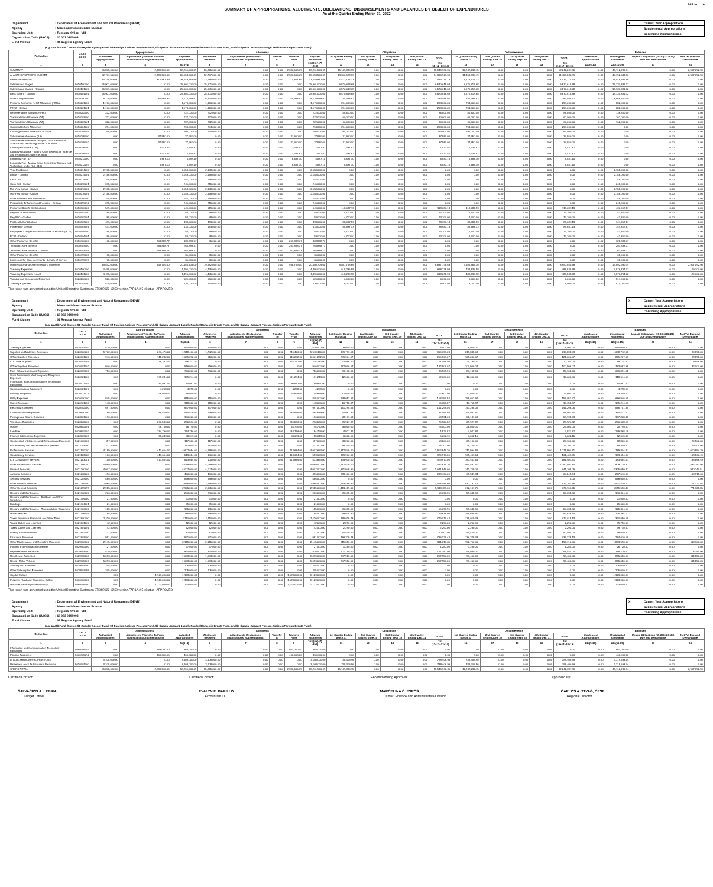FAR No. 1-A
SUMMARY OF APPROPRIATIONS, ALLOTMENTS, OBLIGATIONS, DISBURSEMENTS AND BALANCES BY OBJECT OF EXPENDITURES
As at the Quarter Ending March 31, 2022
| Department | : Department of Environment and Natural Resources (DENR) |
| Agency | : Mines and Geosciences Bureau |
| Operating Unit | : Regional Office - VIII |
| Organization Code (UACS) | : 10 003 0300008 |
| Fund Cluster | : 01 Regular Agency Fund |
X Current Year Appropriations
Supplemental Appropriations
Continuing Appropriations
(e.g. UACS Fund Cluster: 01-Regular Agency Fund, 02-Foreign Assisted Projects Fund, 03-Special Account-Locally Funded/Domestic Grants Fund, and 04-Special Account-Foreign Assisted/Foreign Grants Fund)
| Particulars | UACS CODE | Appropriations | | | Allotments | | | | | Obligations | | | | | Disbursements | | | | | Balances | | | |
| --- | --- | --- | --- | --- | --- | --- | --- | --- | --- | --- | --- | --- | --- | --- | --- | --- | --- | --- | --- | --- | --- | --- | --- |
| | | Authorized Appropriations | Adjustments (Transfer To/From, Modifications/ Augmentations) | Adjusted Appropriations | Allotments Received | Adjustments (Reductions, Modifications/ Augmentations) | Transfer To | Transfer From | Adjusted Allotments | 1st Quarter Ending March 31 | 2nd Quarter Ending June 30 | 3rd Quarter Ending Sept. 30 | 4th Quarter Ending Dec. 31 | TOTAL | 1st Quarter Ending March 31 | 2nd Quarter Ending June 30 | 3rd Quarter Ending Sept. 30 | 4th Quarter Ending Dec. 31 | TOTAL | Unreleased Appropriations | Unobligated Allotments | Unpaid Obligations (15-20)=(23+24) Due and Demandable | Not Yet Due and Demandable |
| 1 | 2 | 3 | 4 | 5=(3+4) | 6 | 7 | 8 | 9 | 10=[{6+(-)7} -8+9] | 11 | 12 | 13 | 14 | 15=(11+12+13+14) | 16 | 17 | 18 | 19 | 20=(16+17+18+19) | 21=(5-10) | 22=(10-15) | 23 | 24 |
| SUMMARY | | 55,875,000.00 | 2,386,566.69 | 58,261,566.69 | 55,875,000.00 | 0.00 | 0.00 | 2,386,566.69 | 58,261,566.69 | 15,149,330.35 | 0.00 | 0.00 | 0.00 | 15,149,330.35 | 12,242,237.45 | 0.00 | 0.00 | 0.00 | 12,242,237.45 | 0.00 | 43,112,236.34 | 0.00 | 2,907,092.90 |
| A. AGENCY SPECIFIC BUDGET | | 52,767,000.00 | 2,386,566.69 | 55,153,566.69 | 52,767,000.00 | 0.00 | 0.00 | 2,386,566.69 | 55,153,566.69 | 14,360,923.39 | 0.00 | 0.00 | 0.00 | 14,360,923.39 | 11,453,830.49 | 0.00 | 0.00 | 0.00 | 11,453,830.49 | 0.00 | 40,792,643.30 | 0.00 | 2,907,092.90 |
| Personnel Services | | 33,235,000.00 | 314,857.69 | 33,549,857.69 | 33,235,000.00 | 0.00 | 0.00 | 314,857.69 | 33,549,857.69 | 7,473,174.73 | 0.00 | 0.00 | 0.00 | 7,473,174.73 | 7,473,174.73 | 0.00 | 0.00 | 0.00 | 7,473,174.73 | 0.00 | 26,076,682.96 | 0.00 | 0.00 |
| Salaries and Wages | 5010100000 | 25,901,000.00 | 0.00 | 25,901,000.00 | 25,901,000.00 | 0.00 | 0.00 | 0.00 | 25,901,000.00 | 6,570,618.68 | 0.00 | 0.00 | 0.00 | 6,570,618.68 | 6,570,618.68 | 0.00 | 0.00 | 0.00 | 6,570,618.68 | 0.00 | 19,330,381.32 | 0.00 | 0.00 |
| Salaries and Wages - Regular | 5010101000 | 25,901,000.00 | 0.00 | 25,901,000.00 | 25,901,000.00 | 0.00 | 0.00 | 0.00 | 25,901,000.00 | 6,570,618.68 | 0.00 | 0.00 | 0.00 | 6,570,618.68 | 6,570,618.68 | 0.00 | 0.00 | 0.00 | 6,570,618.68 | 0.00 | 19,330,381.32 | 0.00 | 0.00 |
| Basic Salary - Civilian | 5010101001 | 25,901,000.00 | 0.00 | 25,901,000.00 | 25,901,000.00 | 0.00 | 0.00 | 0.00 | 25,901,000.00 | 6,570,618.68 | 0.00 | 0.00 | 0.00 | 6,570,618.68 | 6,570,618.68 | 0.00 | 0.00 | 0.00 | 6,570,618.68 | 0.00 | 19,330,381.32 | 0.00 | 0.00 |
| Other Compensation | 5010200000 | 6,720,000.00 | 50,968.92 | 6,770,968.92 | 6,720,000.00 | 0.00 | 0.00 | 50,968.92 | 6,770,968.92 | 784,468.92 | 0.00 | 0.00 | 0.00 | 784,468.92 | 784,468.92 | 0.00 | 0.00 | 0.00 | 784,468.92 | 0.00 | 5,986,500.00 | 0.00 | 0.00 |
| Personal Economic Relief Allowance (PERA) | 5010201000 | 1,176,000.00 | 0.00 | 1,176,000.00 | 1,176,000.00 | 0.00 | 0.00 | 0.00 | 1,176,000.00 | 294,000.00 | 0.00 | 0.00 | 0.00 | 294,000.00 | 294,000.00 | 0.00 | 0.00 | 0.00 | 294,000.00 | 0.00 | 882,000.00 | 0.00 | 0.00 |
| PERA - Civilian | 5010201001 | 1,176,000.00 | 0.00 | 1,176,000.00 | 1,176,000.00 | 0.00 | 0.00 | 0.00 | 1,176,000.00 | 294,000.00 | 0.00 | 0.00 | 0.00 | 294,000.00 | 294,000.00 | 0.00 | 0.00 | 0.00 | 294,000.00 | 0.00 | 882,000.00 | 0.00 | 0.00 |
| Representation Allowance (RA) | 5010202000 | 222,000.00 | 0.00 | 222,000.00 | 222,000.00 | 0.00 | 0.00 | 0.00 | 222,000.00 | 85,500.00 | 0.00 | 0.00 | 0.00 | 85,500.00 | 85,500.00 | 0.00 | 0.00 | 0.00 | 85,500.00 | 0.00 | 136,500.00 | 0.00 | 0.00 |
| Transportation Allowance (TA) | 5010203000 | 222,000.00 | 0.00 | 222,000.00 | 222,000.00 | 0.00 | 0.00 | 0.00 | 222,000.00 | 60,000.00 | 0.00 | 0.00 | 0.00 | 60,000.00 | 60,000.00 | 0.00 | 0.00 | 0.00 | 60,000.00 | 0.00 | 162,000.00 | 0.00 | 0.00 |
| Transportation Allowance (TA) | 5010203001 | 222,000.00 | 0.00 | 222,000.00 | 222,000.00 | 0.00 | 0.00 | 0.00 | 222,000.00 | 60,000.00 | 0.00 | 0.00 | 0.00 | 60,000.00 | 60,000.00 | 0.00 | 0.00 | 0.00 | 60,000.00 | 0.00 | 162,000.00 | 0.00 | 0.00 |
| Clothing/Uniform Allowance | 5010204000 | 294,000.00 | 0.00 | 294,000.00 | 294,000.00 | 0.00 | 0.00 | 0.00 | 294,000.00 | 294,000.00 | 0.00 | 0.00 | 0.00 | 294,000.00 | 294,000.00 | 0.00 | 0.00 | 0.00 | 294,000.00 | 0.00 | 0.00 | 0.00 | 0.00 |
| Clothing/Uniform Allowance - Civilian | 5010204001 | 294,000.00 | 0.00 | 294,000.00 | 294,000.00 | 0.00 | 0.00 | 0.00 | 294,000.00 | 294,000.00 | 0.00 | 0.00 | 0.00 | 294,000.00 | 294,000.00 | 0.00 | 0.00 | 0.00 | 294,000.00 | 0.00 | 0.00 | 0.00 | 0.00 |
| Subsistence Allowance (SA) | 5010205000 | 0.00 | 37,950.00 | 37,950.00 | 0.00 | 0.00 | 0.00 | 37,950.00 | 37,950.00 | 37,950.00 | 0.00 | 0.00 | 0.00 | 37,950.00 | 37,950.00 | 0.00 | 0.00 | 0.00 | 37,950.00 | 0.00 | 0.00 | 0.00 | 0.00 |
| Subsistence Allowance - Magna Carta Benefits for Science and Technology under R.A. 8439 | 5010205002 | 0.00 | 37,950.00 | 37,950.00 | 0.00 | 0.00 | 0.00 | 37,950.00 | 37,950.00 | 37,950.00 | 0.00 | 0.00 | 0.00 | 37,950.00 | 37,950.00 | 0.00 | 0.00 | 0.00 | 37,950.00 | 0.00 | 0.00 | 0.00 | 0.00 |
| Laundry Allowance ( LA ) | 5010206000 | 0.00 | 7,431.82 | 7,431.82 | 0.00 | 0.00 | 0.00 | 7,431.82 | 7,431.82 | 7,431.82 | 0.00 | 0.00 | 0.00 | 7,431.82 | 7,431.82 | 0.00 | 0.00 | 0.00 | 7,431.82 | 0.00 | 0.00 | 0.00 | 0.00 |
| Laundry Allowance - Magna Carta Benefits for Science and Technology under R.A. 8439 | 5010206003 | 0.00 | 7,431.82 | 7,431.82 | 0.00 | 0.00 | 0.00 | 7,431.82 | 7,431.82 | 7,431.82 | 0.00 | 0.00 | 0.00 | 7,431.82 | 7,431.82 | 0.00 | 0.00 | 0.00 | 7,431.82 | 0.00 | 0.00 | 0.00 | 0.00 |
| Longevity Pay ( LP ) | 5010212000 | 0.00 | 5,587.10 | 5,587.10 | 0.00 | 0.00 | 0.00 | 5,587.10 | 5,587.10 | 5,587.10 | 0.00 | 0.00 | 0.00 | 5,587.10 | 5,587.10 | 0.00 | 0.00 | 0.00 | 5,587.10 | 0.00 | 0.00 | 0.00 | 0.00 |
| Longevity Pay - Magna Carta Benefits for Science and Technology under R.A. 8439 | 5010212003 | 0.00 | 5,587.10 | 5,587.10 | 0.00 | 0.00 | 0.00 | 5,587.10 | 5,587.10 | 5,587.10 | 0.00 | 0.00 | 0.00 | 5,587.10 | 5,587.10 | 0.00 | 0.00 | 0.00 | 5,587.10 | 0.00 | 0.00 | 0.00 | 0.00 |
| Year End Bonus | 5010214000 | 2,158,000.00 | 0.00 | 2,158,000.00 | 2,158,000.00 | 0.00 | 0.00 | 0.00 | 2,158,000.00 | 0.00 | 0.00 | 0.00 | 0.00 | 0.00 | 0.00 | 0.00 | 0.00 | 0.00 | 0.00 | 0.00 | 2,158,000.00 | 0.00 | 0.00 |
| Bonus - Civilian | 5010214001 | 2,158,000.00 | 0.00 | 2,158,000.00 | 2,158,000.00 | 0.00 | 0.00 | 0.00 | 2,158,000.00 | 0.00 | 0.00 | 0.00 | 0.00 | 0.00 | 0.00 | 0.00 | 0.00 | 0.00 | 0.00 | 0.00 | 2,158,000.00 | 0.00 | 0.00 |
| Cash Gift | 5010215000 | 245,000.00 | 0.00 | 245,000.00 | 245,000.00 | 0.00 | 0.00 | 0.00 | 245,000.00 | 0.00 | 0.00 | 0.00 | 0.00 | 0.00 | 0.00 | 0.00 | 0.00 | 0.00 | 0.00 | 0.00 | 245,000.00 | 0.00 | 0.00 |
| Cash Gift - Civilian | 5010215001 | 245,000.00 | 0.00 | 245,000.00 | 245,000.00 | 0.00 | 0.00 | 0.00 | 245,000.00 | 0.00 | 0.00 | 0.00 | 0.00 | 0.00 | 0.00 | 0.00 | 0.00 | 0.00 | 0.00 | 0.00 | 245,000.00 | 0.00 | 0.00 |
| Mid-Year Bonus - Civilian | 5010216000 | 2,158,000.00 | 0.00 | 2,158,000.00 | 2,158,000.00 | 0.00 | 0.00 | 0.00 | 2,158,000.00 | 0.00 | 0.00 | 0.00 | 0.00 | 0.00 | 0.00 | 0.00 | 0.00 | 0.00 | 0.00 | 0.00 | 2,158,000.00 | 0.00 | 0.00 |
| Mid-Year Bonus - Civilian | 5010216001 | 2,158,000.00 | 0.00 | 2,158,000.00 | 2,158,000.00 | 0.00 | 0.00 | 0.00 | 2,158,000.00 | 0.00 | 0.00 | 0.00 | 0.00 | 0.00 | 0.00 | 0.00 | 0.00 | 0.00 | 0.00 | 0.00 | 2,158,000.00 | 0.00 | 0.00 |
| Other Bonuses and Allowances | 5010299000 | 245,000.00 | 0.00 | 245,000.00 | 245,000.00 | 0.00 | 0.00 | 0.00 | 245,000.00 | 0.00 | 0.00 | 0.00 | 0.00 | 0.00 | 0.00 | 0.00 | 0.00 | 0.00 | 0.00 | 0.00 | 245,000.00 | 0.00 | 0.00 |
| Productivity Enhancement Incentive - Civilian | 5010299012 | 245,000.00 | 0.00 | 245,000.00 | 245,000.00 | 0.00 | 0.00 | 0.00 | 245,000.00 | 0.00 | 0.00 | 0.00 | 0.00 | 0.00 | 0.00 | 0.00 | 0.00 | 0.00 | 0.00 | 0.00 | 245,000.00 | 0.00 | 0.00 |
| Personnel Benefit Contributions | 5010300000 | 549,000.00 | 0.00 | 549,000.00 | 549,000.00 | 0.00 | 0.00 | 0.00 | 549,000.00 | 118,087.13 | 0.00 | 0.00 | 0.00 | 118,087.13 | 118,087.13 | 0.00 | 0.00 | 0.00 | 118,087.13 | 0.00 | 430,912.87 | 0.00 | 0.00 |
| Pag-IBIG Contributions | 5010302000 | 58,000.00 | 0.00 | 58,000.00 | 58,000.00 | 0.00 | 0.00 | 0.00 | 58,000.00 | 14,700.00 | 0.00 | 0.00 | 0.00 | 14,700.00 | 14,700.00 | 0.00 | 0.00 | 0.00 | 14,700.00 | 0.00 | 43,300.00 | 0.00 | 0.00 |
| Pag-IBIG - Civilian | 5010302001 | 58,000.00 | 0.00 | 58,000.00 | 58,000.00 | 0.00 | 0.00 | 0.00 | 58,000.00 | 14,700.00 | 0.00 | 0.00 | 0.00 | 14,700.00 | 14,700.00 | 0.00 | 0.00 | 0.00 | 14,700.00 | 0.00 | 43,300.00 | 0.00 | 0.00 |
| PhilHealth Contributions | 5010303000 | 433,000.00 | 0.00 | 433,000.00 | 433,000.00 | 0.00 | 0.00 | 0.00 | 433,000.00 | 88,687.13 | 0.00 | 0.00 | 0.00 | 88,687.13 | 88,687.13 | 0.00 | 0.00 | 0.00 | 88,687.13 | 0.00 | 344,312.87 | 0.00 | 0.00 |
| PhilHealth - Civilian | 5010303001 | 433,000.00 | 0.00 | 433,000.00 | 433,000.00 | 0.00 | 0.00 | 0.00 | 433,000.00 | 88,687.13 | 0.00 | 0.00 | 0.00 | 88,687.13 | 88,687.13 | 0.00 | 0.00 | 0.00 | 88,687.13 | 0.00 | 344,312.87 | 0.00 | 0.00 |
| Employees Compensation Insurance Premiums (ECIP) | 5010304000 | 58,000.00 | 0.00 | 58,000.00 | 58,000.00 | 0.00 | 0.00 | 0.00 | 58,000.00 | 14,700.00 | 0.00 | 0.00 | 0.00 | 14,700.00 | 14,700.00 | 0.00 | 0.00 | 0.00 | 14,700.00 | 0.00 | 43,300.00 | 0.00 | 0.00 |
| ECIP - Civilian | 5010304001 | 58,000.00 | 0.00 | 58,000.00 | 58,000.00 | 0.00 | 0.00 | 0.00 | 58,000.00 | 14,700.00 | 0.00 | 0.00 | 0.00 | 14,700.00 | 14,700.00 | 0.00 | 0.00 | 0.00 | 14,700.00 | 0.00 | 43,300.00 | 0.00 | 0.00 |
| Other Personnel Benefits | 5010400000 | 65,000.00 | 263,888.77 | 328,888.77 | 65,000.00 | 0.00 | 0.00 | 263,888.77 | 328,888.77 | 0.00 | 0.00 | 0.00 | 0.00 | 0.00 | 0.00 | 0.00 | 0.00 | 0.00 | 0.00 | 0.00 | 328,888.77 | 0.00 | 0.00 |
| Terminal Leave Benefits | 5010403000 | 0.00 | 263,888.77 | 263,888.77 | 0.00 | 0.00 | 0.00 | 263,888.77 | 263,888.77 | 0.00 | 0.00 | 0.00 | 0.00 | 0.00 | 0.00 | 0.00 | 0.00 | 0.00 | 0.00 | 0.00 | 263,888.77 | 0.00 | 0.00 |
| Terminal Leave Benefits - Civilian | 5010403001 | 0.00 | 263,888.77 | 263,888.77 | 0.00 | 0.00 | 0.00 | 263,888.77 | 263,888.77 | 0.00 | 0.00 | 0.00 | 0.00 | 0.00 | 0.00 | 0.00 | 0.00 | 0.00 | 0.00 | 0.00 | 263,888.77 | 0.00 | 0.00 |
| Other Personnel Benefits | 5010499000 | 65,000.00 | 0.00 | 65,000.00 | 65,000.00 | 0.00 | 0.00 | 0.00 | 65,000.00 | 0.00 | 0.00 | 0.00 | 0.00 | 0.00 | 0.00 | 0.00 | 0.00 | 0.00 | 0.00 | 0.00 | 65,000.00 | 0.00 | 0.00 |
| Lump-sum for Step Increments - Length of Service | 5010499010 | 65,000.00 | 0.00 | 65,000.00 | 65,000.00 | 0.00 | 0.00 | 0.00 | 65,000.00 | 0.00 | 0.00 | 0.00 | 0.00 | 0.00 | 0.00 | 0.00 | 0.00 | 0.00 | 0.00 | 0.00 | 65,000.00 | 0.00 | 0.00 |
| Maintenance and Other Operating Expenses | | 19,532,000.00 | 948,709.00 | 20,480,709.00 | 19,532,000.00 | 0.00 | 0.00 | 948,709.00 | 20,480,709.00 | 6,887,748.66 | 0.00 | 0.00 | 0.00 | 6,887,748.66 | 3,980,655.76 | 0.00 | 0.00 | 0.00 | 3,980,655.76 | 0.00 | 13,592,960.34 | 0.00 | 2,907,092.90 |
| Traveling Expenses | 5020100000 | 4,495,000.00 | 0.00 | 4,495,000.00 | 4,495,000.00 | 0.00 | 0.00 | 0.00 | 4,495,000.00 | 618,235.98 | 0.00 | 0.00 | 0.00 | 618,235.98 | 488,535.98 | 0.00 | 0.00 | 0.00 | 488,535.98 | 0.00 | 3,876,764.02 | 0.00 | 129,700.00 |
| Traveling Expenses - Local | 5020101000 | 4,495,000.00 | 0.00 | 4,495,000.00 | 4,495,000.00 | 0.00 | 0.00 | 0.00 | 4,495,000.00 | 618,235.98 | 0.00 | 0.00 | 0.00 | 618,235.98 | 488,535.98 | 0.00 | 0.00 | 0.00 | 488,535.98 | 0.00 | 3,876,764.02 | 0.00 | 129,700.00 |
| Training and Scholarship Expenses | 5020200000 | 520,000.00 | 0.00 | 520,000.00 | 520,000.00 | 0.00 | 0.00 | 0.00 | 520,000.00 | 6,000.00 | 0.00 | 0.00 | 0.00 | 6,000.00 | 6,000.00 | 0.00 | 0.00 | 0.00 | 6,000.00 | 0.00 | 514,000.00 | 0.00 | 0.00 |
| Training Expenses | 5020201000 | 520,000.00 | 0.00 | 520,000.00 | 520,000.00 | 0.00 | 0.00 | 0.00 | 520,000.00 | 6,000.00 | 0.00 | 0.00 | 0.00 | 6,000.00 | 6,000.00 | 0.00 | 0.00 | 0.00 | 6,000.00 | 0.00 | 514,000.00 | 0.00 | 0.00 |
This report was generated using the Unified Reporting System on 07/04/2022 12:50 version.FAR1A.2.5 ; Status : APPROVED
| Department | : Department of Environment and Natural Resources (DENR) |
| Agency | : Mines and Geosciences Bureau |
| Operating Unit | : Regional Office - VIII |
| Organization Code (UACS) | : 10 003 0300008 |
| Fund Cluster | : 01 Regular Agency Fund |
X Current Year Appropriations
Supplemental Appropriations
Continuing Appropriations
(e.g. UACS Fund Cluster: 01-Regular Agency Fund, 02-Foreign Assisted Projects Fund, 03-Special Account-Locally Funded/Domestic Grants Fund, and 04-Special Account-Foreign Assisted/Foreign Grants Fund)
| Particulars | UACS CODE | Appropriations | | | Allotments | | | | | Obligations | | | | | Disbursements | | | | | Balances | | | |
| --- | --- | --- | --- | --- | --- | --- | --- | --- | --- | --- | --- | --- | --- | --- | --- | --- | --- | --- | --- | --- | --- | --- | --- |
| | | Authorized Appropriations | Adjustments (Transfer To/From, Modifications/ Augmentations) | Adjusted Appropriations | Allotments Received | Adjustments (Reductions, Modifications/ Augmentations) | Transfer To | Transfer From | Adjusted Allotments | 1st Quarter Ending March 31 | 2nd Quarter Ending June 30 | 3rd Quarter Ending Sept. 30 | 4th Quarter Ending Dec. 31 | TOTAL | 1st Quarter Ending March 31 | 2nd Quarter Ending June 30 | 3rd Quarter Ending Sept. 30 | 4th Quarter Ending Dec. 31 | TOTAL | Unreleased Appropriations | Unobligated Allotments | Unpaid Obligations (15-20)=(23+24) Due and Demandable | Not Yet Due and Demandable |
| 1 | 2 | 3 | 4 | 5=(3+4) | 6 | 7 | 8 | 9 | 10=[{6+(-)7} -8+9] | 11 | 12 | 13 | 14 | 15=(11+12+13+14) | 16 | 17 | 18 | 19 | 20=(16+17+18+19) | 21=(5-10) | 22=(10-15) | 23 | 24 |
| Training Expenses | 5020201002 | 520,000.00 | 0.00 | 520,000.00 | 520,000.00 | 0.00 | 0.00 | 0.00 | 520,000.00 | 6,000.00 | 0.00 | 0.00 | 0.00 | 6,000.00 | 6,000.00 | 0.00 | 0.00 | 0.00 | 6,000.00 | 0.00 | 514,000.00 | 0.00 | 0.00 |
| Supplies and Materials Expenses | 5020300000 | 1,702,000.00 | 246,476.00 | 1,948,476.00 | 1,702,000.00 | 0.00 | 0.00 | 246,476.00 | 1,948,476.00 | 309,733.03 | 0.00 | 0.00 | 0.00 | 309,733.03 | 219,835.03 | 0.00 | 0.00 | 0.00 | 219,835.03 | 0.00 | 1,638,742.97 | 0.00 | 89,898.00 |
| Office Supplies Expenses | 5020301000 | 946,000.00 | 115,232.00 | 1,061,232.00 | 946,000.00 | 0.00 | 0.00 | 115,232.00 | 1,061,232.00 | 209,964.07 | 0.00 | 0.00 | 0.00 | 209,964.07 | 121,066.07 | 0.00 | 0.00 | 0.00 | 121,066.07 | 0.00 | 851,267.93 | 0.00 | 88,898.00 |
| ICT Office Supplies | 5020301001 | 0.00 | 115,232.00 | 115,232.00 | 0.00 | 0.00 | 0.00 | 115,232.00 | 115,232.00 | 27,058.00 | 0.00 | 0.00 | 0.00 | 27,058.00 | 20,160.00 | 0.00 | 0.00 | 0.00 | 20,160.00 | 0.00 | 88,174.00 | 0.00 | 6,898.00 |
| Office Supplies Expenses | 5020301002 | 946,000.00 | 0.00 | 946,000.00 | 946,000.00 | 0.00 | 0.00 | 0.00 | 946,000.00 | 182,906.07 | 0.00 | 0.00 | 0.00 | 182,906.07 | 100,906.07 | 0.00 | 0.00 | 0.00 | 100,906.07 | 0.00 | 763,093.93 | 0.00 | 82,000.00 |
| Fuel, Oil and Lubricants Expenses | 5020309000 | 756,000.00 | 0.00 | 756,000.00 | 756,000.00 | 0.00 | 0.00 | 0.00 | 756,000.00 | 86,168.96 | 0.00 | 0.00 | 0.00 | 86,168.96 | 86,168.96 | 0.00 | 0.00 | 0.00 | 86,168.96 | 0.00 | 669,831.04 | 0.00 | 0.00 |
| Semi-Expendable Machinery and Equipment Expenses | 5020321000 | 0.00 | 131,244.00 | 131,244.00 | 0.00 | 0.00 | 0.00 | 131,244.00 | 131,244.00 | 12,600.00 | 0.00 | 0.00 | 0.00 | 12,600.00 | 12,600.00 | 0.00 | 0.00 | 0.00 | 12,600.00 | 0.00 | 118,644.00 | 0.00 | 0.00 |
| Information and Communications Technology Equipment | 5020321003 | 0.00 | 80,997.00 | 80,997.00 | 0.00 | 0.00 | 0.00 | 80,997.00 | 80,997.00 | 0.00 | 0.00 | 0.00 | 0.00 | 0.00 | 0.00 | 0.00 | 0.00 | 0.00 | 0.00 | 0.00 | 80,997.00 | 0.00 | 0.00 |
| Communications Equipment | 5020321007 | 0.00 | 4,298.00 | 4,298.00 | 0.00 | 0.00 | 0.00 | 4,298.00 | 4,298.00 | 0.00 | 0.00 | 0.00 | 0.00 | 0.00 | 0.00 | 0.00 | 0.00 | 0.00 | 0.00 | 0.00 | 4,298.00 | 0.00 | 0.00 |
| Printing Equipment | 5020321011 | 0.00 | 45,949.00 | 45,949.00 | 0.00 | 0.00 | 0.00 | 45,949.00 | 45,949.00 | 12,600.00 | 0.00 | 0.00 | 0.00 | 12,600.00 | 12,600.00 | 0.00 | 0.00 | 0.00 | 12,600.00 | 0.00 | 33,349.00 | 0.00 | 0.00 |
| Utility Expenses | 5020400000 | 845,000.00 | 0.00 | 845,000.00 | 845,000.00 | 0.00 | 0.00 | 0.00 | 845,000.00 | 158,053.92 | 0.00 | 0.00 | 0.00 | 158,053.92 | 158,053.92 | 0.00 | 0.00 | 0.00 | 158,053.92 | 0.00 | 686,946.08 | 0.00 | 0.00 |
| Water Expenses | 5020401000 | 148,000.00 | 0.00 | 148,000.00 | 148,000.00 | 0.00 | 0.00 | 0.00 | 148,000.00 | 16,755.87 | 0.00 | 0.00 | 0.00 | 16,755.87 | 16,755.87 | 0.00 | 0.00 | 0.00 | 16,755.87 | 0.00 | 131,244.13 | 0.00 | 0.00 |
| Electricity Expenses | 5020402000 | 697,000.00 | 0.00 | 697,000.00 | 697,000.00 | 0.00 | 0.00 | 0.00 | 697,000.00 | 141,298.05 | 0.00 | 0.00 | 0.00 | 141,298.05 | 141,298.05 | 0.00 | 0.00 | 0.00 | 141,298.05 | 0.00 | 555,701.95 | 0.00 | 0.00 |
| Communication Expenses | 5020500000 | 196,000.00 | 288,579.00 | 484,579.00 | 196,000.00 | 0.00 | 0.00 | 288,579.00 | 484,579.00 | 94,061.60 | 0.00 | 0.00 | 0.00 | 94,061.60 | 94,061.60 | 0.00 | 0.00 | 0.00 | 94,061.60 | 0.00 | 390,517.40 | 0.00 | 0.00 |
| Postage and Courier Services | 5020501000 | 196,000.00 | 0.00 | 196,000.00 | 196,000.00 | 0.00 | 0.00 | 0.00 | 196,000.00 | 58,131.63 | 0.00 | 0.00 | 0.00 | 58,131.63 | 58,131.63 | 0.00 | 0.00 | 0.00 | 58,131.63 | 0.00 | 137,868.37 | 0.00 | 0.00 |
| Telephone Expenses | 5020502000 | 0.00 | 230,536.00 | 230,536.00 | 0.00 | 0.00 | 0.00 | 230,536.00 | 230,536.00 | 29,927.82 | 0.00 | 0.00 | 0.00 | 29,927.82 | 29,927.82 | 0.00 | 0.00 | 0.00 | 29,927.82 | 0.00 | 200,608.18 | 0.00 | 0.00 |
| Mobile | 5020502001 | 0.00 | 45,740.00 | 45,740.00 | 0.00 | 0.00 | 0.00 | 45,740.00 | 45,740.00 | 25,000.00 | 0.00 | 0.00 | 0.00 | 25,000.00 | 25,000.00 | 0.00 | 0.00 | 0.00 | 25,000.00 | 0.00 | 20,740.00 | 0.00 | 0.00 |
| Landline | 5020502002 | 0.00 | 184,796.00 | 184,796.00 | 0.00 | 0.00 | 0.00 | 184,796.00 | 184,796.00 | 4,927.82 | 0.00 | 0.00 | 0.00 | 4,927.82 | 4,927.82 | 0.00 | 0.00 | 0.00 | 4,927.82 | 0.00 | 179,868.18 | 0.00 | 0.00 |
| Internet Subscription Expenses | 5020503000 | 0.00 | 58,043.00 | 58,043.00 | 0.00 | 0.00 | 0.00 | 58,043.00 | 58,043.00 | 6,002.15 | 0.00 | 0.00 | 0.00 | 6,002.15 | 6,002.15 | 0.00 | 0.00 | 0.00 | 6,002.15 | 0.00 | 52,040.85 | 0.00 | 0.00 |
| Confidential, Intelligence and Extraordinary Expenses | 5021000000 | 117,000.00 | 0.00 | 117,000.00 | 117,000.00 | 0.00 | 0.00 | 0.00 | 117,000.00 | 58,200.00 | 0.00 | 0.00 | 0.00 | 58,200.00 | 29,100.00 | 0.00 | 0.00 | 0.00 | 29,100.00 | 0.00 | 58,800.00 | 0.00 | 29,100.00 |
| Extraordinary and Miscellaneous Expenses | 5021003000 | 117,000.00 | 0.00 | 117,000.00 | 117,000.00 | 0.00 | 0.00 | 0.00 | 117,000.00 | 58,200.00 | 0.00 | 0.00 | 0.00 | 58,200.00 | 29,100.00 | 0.00 | 0.00 | 0.00 | 29,100.00 | 0.00 | 58,800.00 | 0.00 | 29,100.00 |
| Professional Services | 5021100000 | 4,189,000.00 | 413,654.00 | 4,602,654.00 | 4,189,000.00 | 0.00 | 0.00 | 413,654.00 | 4,602,654.00 | 2,812,849.20 | 0.00 | 0.00 | 0.00 | 2,812,849.20 | 1,211,994.81 | 0.00 | 0.00 | 0.00 | 1,211,994.81 | 0.00 | 1,789,804.80 | 0.00 | 1,600,854.39 |
| Consultancy Services | 5021103000 | 100,000.00 | 413,654.00 | 513,654.00 | 100,000.00 | 0.00 | 0.00 | 413,654.00 | 513,654.00 | 329,970.00 | 0.00 | 0.00 | 0.00 | 329,970.00 | 161,403.51 | 0.00 | 0.00 | 0.00 | 161,403.51 | 0.00 | 183,684.00 | 0.00 | 168,566.49 |
| ICT Consultancy Services | 5021103001 | 100,000.00 | 413,654.00 | 513,654.00 | 100,000.00 | 0.00 | 0.00 | 413,654.00 | 513,654.00 | 329,970.00 | 0.00 | 0.00 | 0.00 | 329,970.00 | 161,403.51 | 0.00 | 0.00 | 0.00 | 161,403.51 | 0.00 | 183,684.00 | 0.00 | 168,566.49 |
| Other Professional Services | 5021199000 | 4,089,000.00 | 0.00 | 4,089,000.00 | 4,089,000.00 | 0.00 | 0.00 | 0.00 | 4,089,000.00 | 2,482,879.20 | 0.00 | 0.00 | 0.00 | 2,482,879.20 | 1,050,591.30 | 0.00 | 0.00 | 0.00 | 1,050,591.30 | 0.00 | 1,606,120.80 | 0.00 | 1,432,287.90 |
| General Services | 5021200000 | 4,007,000.00 | 0.00 | 4,007,000.00 | 4,007,000.00 | 0.00 | 0.00 | 0.00 | 4,007,000.00 | 1,681,949.60 | 0.00 | 0.00 | 0.00 | 1,681,949.60 | 741,709.09 | 0.00 | 0.00 | 0.00 | 741,709.09 | 0.00 | 2,325,050.40 | 0.00 | 940,240.51 |
| Janitorial Services | 5021202000 | 496,000.00 | 0.00 | 496,000.00 | 496,000.00 | 0.00 | 0.00 | 0.00 | 496,000.00 | 238,460.00 | 0.00 | 0.00 | 0.00 | 238,460.00 | 69,541.34 | 0.00 | 0.00 | 0.00 | 69,541.34 | 0.00 | 257,540.00 | 0.00 | 168,918.66 |
| Security Services | 5021203000 | 556,000.00 | 0.00 | 556,000.00 | 556,000.00 | 0.00 | 0.00 | 0.00 | 556,000.00 | 0.00 | 0.00 | 0.00 | 0.00 | 0.00 | 0.00 | 0.00 | 0.00 | 0.00 | 0.00 | 0.00 | 556,000.00 | 0.00 | 0.00 |
| Other General Services | 5021299000 | 2,955,000.00 | 0.00 | 2,955,000.00 | 2,955,000.00 | 0.00 | 0.00 | 0.00 | 2,955,000.00 | 1,443,489.60 | 0.00 | 0.00 | 0.00 | 1,443,489.60 | 672,167.75 | 0.00 | 0.00 | 0.00 | 672,167.75 | 0.00 | 1,511,510.40 | 0.00 | 771,321.85 |
| Other General Services | 5021299099 | 2,955,000.00 | 0.00 | 2,955,000.00 | 2,955,000.00 | 0.00 | 0.00 | 0.00 | 2,955,000.00 | 1,443,489.60 | 0.00 | 0.00 | 0.00 | 1,443,489.60 | 672,167.75 | 0.00 | 0.00 | 0.00 | 672,167.75 | 0.00 | 1,511,510.40 | 0.00 | 771,321.85 |
| Repairs and Maintenance | 5021300000 | 206,000.00 | 0.00 | 206,000.00 | 206,000.00 | 0.00 | 0.00 | 0.00 | 206,000.00 | 59,635.90 | 0.00 | 0.00 | 0.00 | 59,635.90 | 59,635.90 | 0.00 | 0.00 | 0.00 | 59,635.90 | 0.00 | 146,364.10 | 0.00 | 0.00 |
| Repairs and Maintenance - Buildings and Other Structures | 5021304000 | 21,000.00 | 0.00 | 21,000.00 | 21,000.00 | 0.00 | 0.00 | 0.00 | 21,000.00 | 0.00 | 0.00 | 0.00 | 0.00 | 0.00 | 0.00 | 0.00 | 0.00 | 0.00 | 0.00 | 0.00 | 21,000.00 | 0.00 | 0.00 |
| Buildings | 5021304001 | 21,000.00 | 0.00 | 21,000.00 | 21,000.00 | 0.00 | 0.00 | 0.00 | 21,000.00 | 0.00 | 0.00 | 0.00 | 0.00 | 0.00 | 0.00 | 0.00 | 0.00 | 0.00 | 0.00 | 0.00 | 21,000.00 | 0.00 | 0.00 |
| Repairs and Maintenance - Transportation Equipment | 5021306000 | 185,000.00 | 0.00 | 185,000.00 | 185,000.00 | 0.00 | 0.00 | 0.00 | 185,000.00 | 59,635.90 | 0.00 | 0.00 | 0.00 | 59,635.90 | 59,635.90 | 0.00 | 0.00 | 0.00 | 59,635.90 | 0.00 | 125,364.10 | 0.00 | 0.00 |
| Motor Vehicles | 5021306001 | 185,000.00 | 0.00 | 185,000.00 | 185,000.00 | 0.00 | 0.00 | 0.00 | 185,000.00 | 59,635.90 | 0.00 | 0.00 | 0.00 | 59,635.90 | 59,635.90 | 0.00 | 0.00 | 0.00 | 59,635.90 | 0.00 | 125,364.10 | 0.00 | 0.00 |
| Taxes, Insurance Premiums and Other Fees | 5021500000 | 1,110,000.00 | 0.00 | 1,110,000.00 | 1,110,000.00 | 0.00 | 0.00 | 0.00 | 1,110,000.00 | 779,019.43 | 0.00 | 0.00 | 0.00 | 779,019.43 | 779,019.43 | 0.00 | 0.00 | 0.00 | 779,019.43 | 0.00 | 330,980.57 | 0.00 | 0.00 |
| Taxes, Duties and Licenses | 5021501000 | 42,000.00 | 0.00 | 42,000.00 | 42,000.00 | 0.00 | 0.00 | 0.00 | 42,000.00 | 2,290.00 | 0.00 | 0.00 | 0.00 | 2,290.00 | 2,290.00 | 0.00 | 0.00 | 0.00 | 2,290.00 | 0.00 | 39,710.00 | 0.00 | 0.00 |
| Taxes, Duties and Licenses | 5021501001 | 42,000.00 | 0.00 | 42,000.00 | 42,000.00 | 0.00 | 0.00 | 0.00 | 42,000.00 | 2,290.00 | 0.00 | 0.00 | 0.00 | 2,290.00 | 2,290.00 | 0.00 | 0.00 | 0.00 | 2,290.00 | 0.00 | 39,710.00 | 0.00 | 0.00 |
| Fidelity Bond Premiums | 5021502000 | 77,000.00 | 0.00 | 77,000.00 | 77,000.00 | 0.00 | 0.00 | 0.00 | 77,000.00 | 40,400.00 | 0.00 | 0.00 | 0.00 | 40,400.00 | 40,400.00 | 0.00 | 0.00 | 0.00 | 40,400.00 | 0.00 | 36,600.00 | 0.00 | 0.00 |
| Insurance Expenses | 5021503000 | 991,000.00 | 0.00 | 991,000.00 | 991,000.00 | 0.00 | 0.00 | 0.00 | 991,000.00 | 736,329.43 | 0.00 | 0.00 | 0.00 | 736,329.43 | 736,329.43 | 0.00 | 0.00 | 0.00 | 736,329.43 | 0.00 | 254,670.57 | 0.00 | 0.00 |
| Other Maintenance and Operating Expenses | 5029900000 | 2,145,000.00 | 0.00 | 2,145,000.00 | 2,145,000.00 | 0.00 | 0.00 | 0.00 | 2,145,000.00 | 311,010.00 | 0.00 | 0.00 | 0.00 | 311,010.00 | 192,710.00 | 0.00 | 0.00 | 0.00 | 192,710.00 | 0.00 | 1,833,990.00 | 0.00 | 118,300.00 |
| Printing and Publication Expenses | 5029902000 | 27,000.00 | 0.00 | 27,000.00 | 27,000.00 | 0.00 | 0.00 | 0.00 | 27,000.00 | 1,280.00 | 0.00 | 0.00 | 0.00 | 1,280.00 | 1,280.00 | 0.00 | 0.00 | 0.00 | 1,280.00 | 0.00 | 25,720.00 | 0.00 | 0.00 |
| Representation Expenses | 5029903000 | 820,000.00 | 0.00 | 820,000.00 | 820,000.00 | 0.00 | 0.00 | 0.00 | 820,000.00 | 101,780.00 | 0.00 | 0.00 | 0.00 | 101,780.00 | 98,030.00 | 0.00 | 0.00 | 0.00 | 98,030.00 | 0.00 | 718,220.00 | 0.00 | 3,750.00 |
| Rent/Lease Expenses | 5029905000 | 1,093,000.00 | 0.00 | 1,093,000.00 | 1,093,000.00 | 0.00 | 0.00 | 0.00 | 1,093,000.00 | 207,950.00 | 0.00 | 0.00 | 0.00 | 207,950.00 | 93,400.00 | 0.00 | 0.00 | 0.00 | 93,400.00 | 0.00 | 885,050.00 | 0.00 | 114,550.00 |
| Rents - Motor Vehicles | 5029905003 | 1,093,000.00 | 0.00 | 1,093,000.00 | 1,093,000.00 | 0.00 | 0.00 | 0.00 | 1,093,000.00 | 207,950.00 | 0.00 | 0.00 | 0.00 | 207,950.00 | 93,400.00 | 0.00 | 0.00 | 0.00 | 93,400.00 | 0.00 | 885,050.00 | 0.00 | 114,550.00 |
| Subscription Expenses | 5029907000 | 205,000.00 | 0.00 | 205,000.00 | 205,000.00 | 0.00 | 0.00 | 0.00 | 205,000.00 | 0.00 | 0.00 | 0.00 | 0.00 | 0.00 | 0.00 | 0.00 | 0.00 | 0.00 | 0.00 | 0.00 | 205,000.00 | 0.00 | 0.00 |
| Other Subscription Expenses | 5029907099 | 205,000.00 | 0.00 | 205,000.00 | 205,000.00 | 0.00 | 0.00 | 0.00 | 205,000.00 | 0.00 | 0.00 | 0.00 | 0.00 | 0.00 | 0.00 | 0.00 | 0.00 | 0.00 | 0.00 | 0.00 | 205,000.00 | 0.00 | 0.00 |
| Capital Outlays | | 0.00 | 1,123,000.00 | 1,123,000.00 | 0.00 | 0.00 | 0.00 | 1,123,000.00 | 1,123,000.00 | 0.00 | 0.00 | 0.00 | 0.00 | 0.00 | 0.00 | 0.00 | 0.00 | 0.00 | 0.00 | 0.00 | 1,123,000.00 | 0.00 | 0.00 |
| Property, Plant and Equipment Outlay | 5060400000 | 0.00 | 1,123,000.00 | 1,123,000.00 | 0.00 | 0.00 | 0.00 | 1,123,000.00 | 1,123,000.00 | 0.00 | 0.00 | 0.00 | 0.00 | 0.00 | 0.00 | 0.00 | 0.00 | 0.00 | 0.00 | 0.00 | 1,123,000.00 | 0.00 | 0.00 |
| Machinery and Equipment Outlay | 5060405000 | 0.00 | 1,123,000.00 | 1,123,000.00 | 0.00 | 0.00 | 0.00 | 1,123,000.00 | 1,123,000.00 | 0.00 | 0.00 | 0.00 | 0.00 | 0.00 | 0.00 | 0.00 | 0.00 | 0.00 | 0.00 | 0.00 | 1,123,000.00 | 0.00 | 0.00 |
This report was generated using the Unified Reporting System on 07/04/2022 12:50 version.FAR1A.2.5 ; Status : APPROVED
| Department | : Department of Environment and Natural Resources (DENR) |
| Agency | : Mines and Geosciences Bureau |
| Operating Unit | : Regional Office - VIII |
| Organization Code (UACS) | : 10 003 0300008 |
| Fund Cluster | : 01 Regular Agency Fund |
X Current Year Appropriations
Supplemental Appropriations
Continuing Appropriations
(e.g. UACS Fund Cluster: 01-Regular Agency Fund, 02-Foreign Assisted Projects Fund, 03-Special Account-Locally Funded/Domestic Grants Fund, and 04-Special Account-Foreign Assisted/Foreign Grants Fund)
| Particulars | UACS CODE | Appropriations | | | Allotments | | | | | Obligations | | | | | Disbursements | | | | | Balances | | | |
| --- | --- | --- | --- | --- | --- | --- | --- | --- | --- | --- | --- | --- | --- | --- | --- | --- | --- | --- | --- | --- | --- | --- | --- |
| | | Authorized Appropriations | Adjustments (Transfer To/From, Modifications/ Augmentations) | Adjusted Appropriations | Allotments Received | Adjustments (Reductions, Modifications/ Augmentations) | Transfer To | Transfer From | Adjusted Allotments | 1st Quarter Ending March 31 | 2nd Quarter Ending June 30 | 3rd Quarter Ending Sept. 30 | 4th Quarter Ending Dec. 31 | TOTAL | 1st Quarter Ending March 31 | 2nd Quarter Ending June 30 | 3rd Quarter Ending Sept. 30 | 4th Quarter Ending Dec. 31 | TOTAL | Unreleased Appropriations | Unobligated Allotments | Unpaid Obligations (15-20)=(23+24) Due and Demandable | Not Yet Due and Demandable |
| 1 | 2 | 3 | 4 | 5=(3+4) | 6 | 7 | 8 | 9 | 10=[{6+(-)7} -8+9] | 11 | 12 | 13 | 14 | 15=(11+12+13+14) | 16 | 17 | 18 | 19 | 20=(16+17+18+19) | 21=(5-10) | 22=(10-15) | 23 | 24 |
| Information and Communication Technology Equipment | 5060405003 | 0.00 | 663,000.00 | 663,000.00 | 0.00 | 0.00 | 0.00 | 663,000.00 | 663,000.00 | 0.00 | 0.00 | 0.00 | 0.00 | 0.00 | 0.00 | 0.00 | 0.00 | 0.00 | 0.00 | 0.00 | 663,000.00 | 0.00 | 0.00 |
| Printing Equipment | 5060405012 | 0.00 | 460,000.00 | 460,000.00 | 0.00 | 0.00 | 0.00 | 460,000.00 | 460,000.00 | 0.00 | 0.00 | 0.00 | 0.00 | 0.00 | 0.00 | 0.00 | 0.00 | 0.00 | 0.00 | 0.00 | 460,000.00 | 0.00 | 0.00 |
| B. AUTOMATIC APPROPRIATIONS | | 3,108,000.00 | 0.00 | 3,108,000.00 | 3,108,000.00 | 0.00 | 0.00 | 0.00 | 3,108,000.00 | 788,406.96 | 0.00 | 0.00 | 0.00 | 788,406.96 | 788,406.96 | 0.00 | 0.00 | 0.00 | 788,406.96 | 0.00 | 2,319,593.04 | 0.00 | 0.00 |
| Retirement and Life Insurance Premiums | 5010301000 | 3,108,000.00 | 0.00 | 3,108,000.00 | 3,108,000.00 | 0.00 | 0.00 | 0.00 | 3,108,000.00 | 788,406.96 | 0.00 | 0.00 | 0.00 | 788,406.96 | 788,406.96 | 0.00 | 0.00 | 0.00 | 788,406.96 | 0.00 | 2,319,593.04 | 0.00 | 0.00 |
| GRAND TOTAL | | 55,875,000.00 | 2,386,566.69 | 58,261,566.69 | 55,875,000.00 | 0.00 | 0.00 | 2,386,566.69 | 58,261,566.69 | 15,149,330.35 | 0.00 | 0.00 | 0.00 | 15,149,330.35 | 12,242,237.45 | 0.00 | 0.00 | 0.00 | 12,242,237.45 | 0.00 | 43,112,236.34 | 0.00 | 2,907,092.90 |
Certified Correct:
SALVACION A. LEBRIA
Budget Officer
Certified Correct:
EVALYN E. BARILLO
Accountant III
Recommending Approval:
MARCELINA C. ESPOS
Chief, Finance and Administrative Division
Approved By:
CARLOS A. TAYAG, CESE
Regional Director